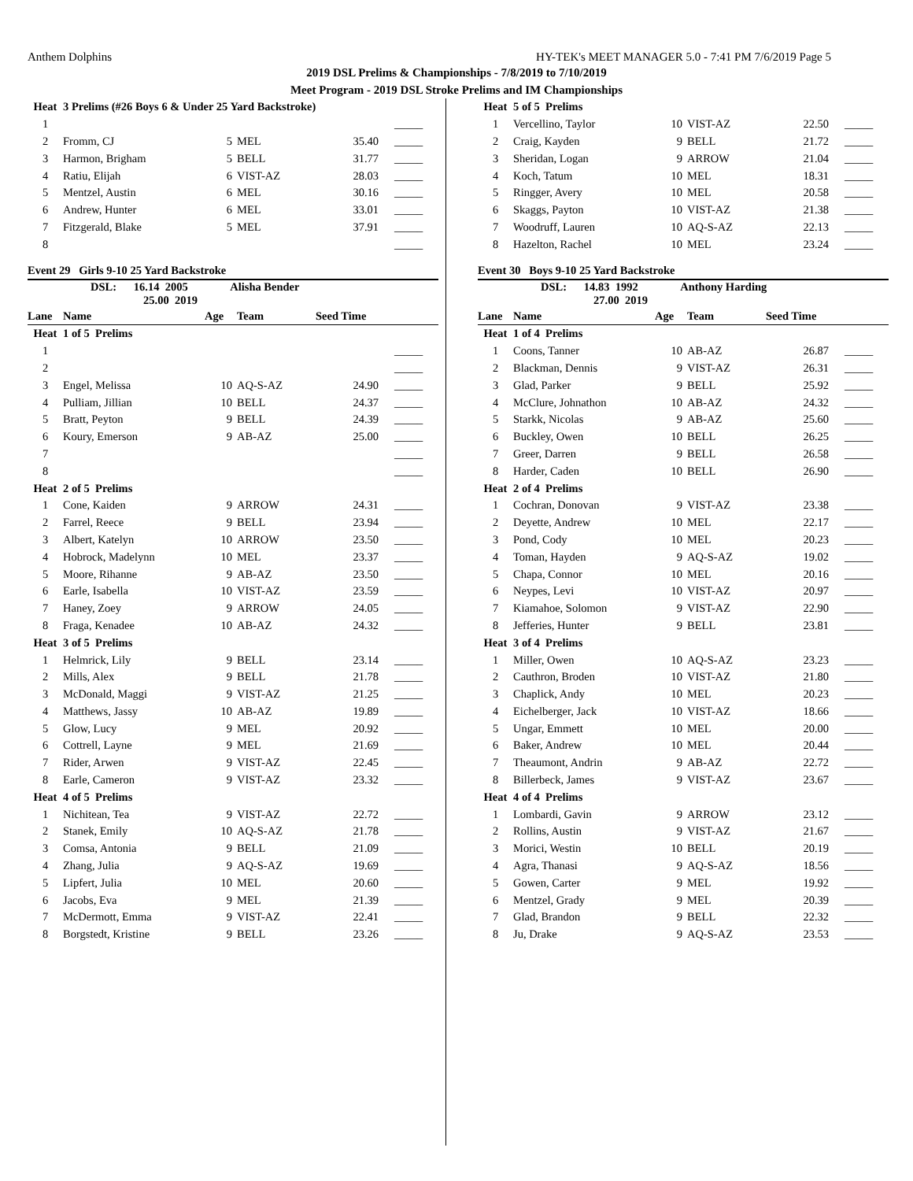Anthem Dolphins HY-TEK's MEET MANAGER 5.0 - 7:41 PM 7/6/2019 Page 5
2019 DSL Prelims & Championships - 7/8/2019 to 7/10/2019
Meet Program - 2019 DSL Stroke Prelims and IM Championships
| Heat | 3 Prelims (#26 Boys 6 & Under 25 Yard Backstroke) | | | | |
| 1 | | | | | _____ |
| 2 | Fromm, CJ | 5 | MEL | 35.40 | _____ |
| 3 | Harmon, Brigham | 5 | BELL | 31.77 | _____ |
| 4 | Ratiu, Elijah | 6 | VIST-AZ | 28.03 | _____ |
| 5 | Mentzel, Austin | 6 | MEL | 30.16 | _____ |
| 6 | Andrew, Hunter | 6 | MEL | 33.01 | _____ |
| 7 | Fitzgerald, Blake | 5 | MEL | 37.91 | _____ |
| 8 | | | | | _____ |
Event 29 Girls 9-10 25 Yard Backstroke
DSL: 16.14 2005 Alisha Bender
25.00 2019
| Lane | Name | Age | Team | Seed Time | |
| --- | --- | --- | --- | --- | --- |
| Heat | 1 of 5 Prelims | | | | |
| 1 | | | | | _____ |
| 2 | | | | | _____ |
| 3 | Engel, Melissa | 10 | AQ-S-AZ | 24.90 | _____ |
| 4 | Pulliam, Jillian | 10 | BELL | 24.37 | _____ |
| 5 | Bratt, Peyton | 9 | BELL | 24.39 | _____ |
| 6 | Koury, Emerson | 9 | AB-AZ | 25.00 | _____ |
| 7 | | | | | _____ |
| 8 | | | | | _____ |
| Heat | 2 of 5 Prelims | | | | |
| 1 | Cone, Kaiden | 9 | ARROW | 24.31 | _____ |
| 2 | Farrel, Reece | 9 | BELL | 23.94 | _____ |
| 3 | Albert, Katelyn | 10 | ARROW | 23.50 | _____ |
| 4 | Hobrock, Madelynn | 10 | MEL | 23.37 | _____ |
| 5 | Moore, Rihanne | 9 | AB-AZ | 23.50 | _____ |
| 6 | Earle, Isabella | 10 | VIST-AZ | 23.59 | _____ |
| 7 | Haney, Zoey | 9 | ARROW | 24.05 | _____ |
| 8 | Fraga, Kenadee | 10 | AB-AZ | 24.32 | _____ |
| Heat | 3 of 5 Prelims | | | | |
| 1 | Helmrick, Lily | 9 | BELL | 23.14 | _____ |
| 2 | Mills, Alex | 9 | BELL | 21.78 | _____ |
| 3 | McDonald, Maggi | 9 | VIST-AZ | 21.25 | _____ |
| 4 | Matthews, Jassy | 10 | AB-AZ | 19.89 | _____ |
| 5 | Glow, Lucy | 9 | MEL | 20.92 | _____ |
| 6 | Cottrell, Layne | 9 | MEL | 21.69 | _____ |
| 7 | Rider, Arwen | 9 | VIST-AZ | 22.45 | _____ |
| 8 | Earle, Cameron | 9 | VIST-AZ | 23.32 | _____ |
| Heat | 4 of 5 Prelims | | | | |
| 1 | Nichitean, Tea | 9 | VIST-AZ | 22.72 | _____ |
| 2 | Stanek, Emily | 10 | AQ-S-AZ | 21.78 | _____ |
| 3 | Comsa, Antonia | 9 | BELL | 21.09 | _____ |
| 4 | Zhang, Julia | 9 | AQ-S-AZ | 19.69 | _____ |
| 5 | Lipfert, Julia | 10 | MEL | 20.60 | _____ |
| 6 | Jacobs, Eva | 9 | MEL | 21.39 | _____ |
| 7 | McDermott, Emma | 9 | VIST-AZ | 22.41 | _____ |
| 8 | Borgstedt, Kristine | 9 | BELL | 23.26 | _____ |
| Heat | 5 of 5 Prelims | | | | |
| 1 | Vercellino, Taylor | 10 | VIST-AZ | 22.50 | _____ |
| 2 | Craig, Kayden | 9 | BELL | 21.72 | _____ |
| 3 | Sheridan, Logan | 9 | ARROW | 21.04 | _____ |
| 4 | Koch, Tatum | 10 | MEL | 18.31 | _____ |
| 5 | Ringger, Avery | 10 | MEL | 20.58 | _____ |
| 6 | Skaggs, Payton | 10 | VIST-AZ | 21.38 | _____ |
| 7 | Woodruff, Lauren | 10 | AQ-S-AZ | 22.13 | _____ |
| 8 | Hazelton, Rachel | 10 | MEL | 23.24 | _____ |
Event 30 Boys 9-10 25 Yard Backstroke
DSL: 14.83 1992 Anthony Harding
27.00 2019
| Lane | Name | Age | Team | Seed Time | |
| --- | --- | --- | --- | --- | --- |
| Heat | 1 of 4 Prelims | | | | |
| 1 | Coons, Tanner | 10 | AB-AZ | 26.87 | _____ |
| 2 | Blackman, Dennis | 9 | VIST-AZ | 26.31 | _____ |
| 3 | Glad, Parker | 9 | BELL | 25.92 | _____ |
| 4 | McClure, Johnathon | 10 | AB-AZ | 24.32 | _____ |
| 5 | Starkk, Nicolas | 9 | AB-AZ | 25.60 | _____ |
| 6 | Buckley, Owen | 10 | BELL | 26.25 | _____ |
| 7 | Greer, Darren | 9 | BELL | 26.58 | _____ |
| 8 | Harder, Caden | 10 | BELL | 26.90 | _____ |
| Heat | 2 of 4 Prelims | | | | |
| 1 | Cochran, Donovan | 9 | VIST-AZ | 23.38 | _____ |
| 2 | Deyette, Andrew | 10 | MEL | 22.17 | _____ |
| 3 | Pond, Cody | 10 | MEL | 20.23 | _____ |
| 4 | Toman, Hayden | 9 | AQ-S-AZ | 19.02 | _____ |
| 5 | Chapa, Connor | 10 | MEL | 20.16 | _____ |
| 6 | Neypes, Levi | 10 | VIST-AZ | 20.97 | _____ |
| 7 | Kiamahoe, Solomon | 9 | VIST-AZ | 22.90 | _____ |
| 8 | Jefferies, Hunter | 9 | BELL | 23.81 | _____ |
| Heat | 3 of 4 Prelims | | | | |
| 1 | Miller, Owen | 10 | AQ-S-AZ | 23.23 | _____ |
| 2 | Cauthron, Broden | 10 | VIST-AZ | 21.80 | _____ |
| 3 | Chaplick, Andy | 10 | MEL | 20.23 | _____ |
| 4 | Eichelberger, Jack | 10 | VIST-AZ | 18.66 | _____ |
| 5 | Ungar, Emmett | 10 | MEL | 20.00 | _____ |
| 6 | Baker, Andrew | 10 | MEL | 20.44 | _____ |
| 7 | Theaumont, Andrin | 9 | AB-AZ | 22.72 | _____ |
| 8 | Billerbeck, James | 9 | VIST-AZ | 23.67 | _____ |
| Heat | 4 of 4 Prelims | | | | |
| 1 | Lombardi, Gavin | 9 | ARROW | 23.12 | _____ |
| 2 | Rollins, Austin | 9 | VIST-AZ | 21.67 | _____ |
| 3 | Morici, Westin | 10 | BELL | 20.19 | _____ |
| 4 | Agra, Thanasi | 9 | AQ-S-AZ | 18.56 | _____ |
| 5 | Gowen, Carter | 9 | MEL | 19.92 | _____ |
| 6 | Mentzel, Grady | 9 | MEL | 20.39 | _____ |
| 7 | Glad, Brandon | 9 | BELL | 22.32 | _____ |
| 8 | Ju, Drake | 9 | AQ-S-AZ | 23.53 | _____ |